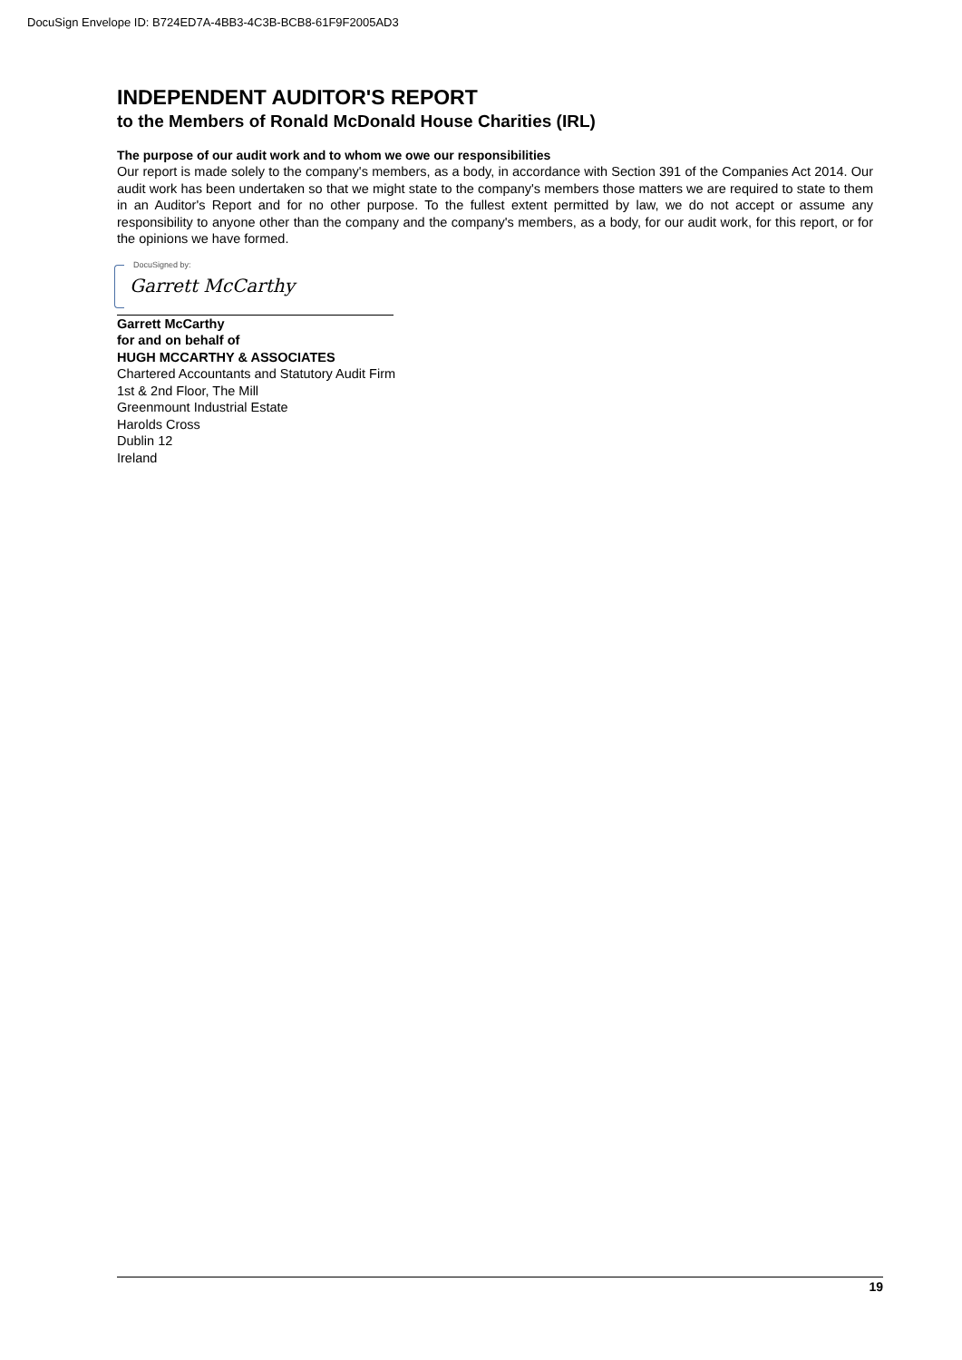DocuSign Envelope ID: B724ED7A-4BB3-4C3B-BCB8-61F9F2005AD3
INDEPENDENT AUDITOR'S REPORT
to the Members of Ronald McDonald House Charities (IRL)
The purpose of our audit work and to whom we owe our responsibilities
Our report is made solely to the company's members, as a body, in accordance with Section 391 of the Companies Act 2014. Our audit work has been undertaken so that we might state to the company's members those matters we are required to state to them in an Auditor's Report and for no other purpose. To the fullest extent permitted by law, we do not accept or assume any responsibility to anyone other than the company and the company's members, as a body, for our audit work, for this report, or for the opinions we have formed.
DocuSigned by:
Garrett McCarthy
Garrett McCarthy
for and on behalf of
HUGH MCCARTHY & ASSOCIATES
Chartered Accountants and Statutory Audit Firm
1st & 2nd Floor, The Mill
Greenmount Industrial Estate
Harolds Cross
Dublin 12
Ireland
19